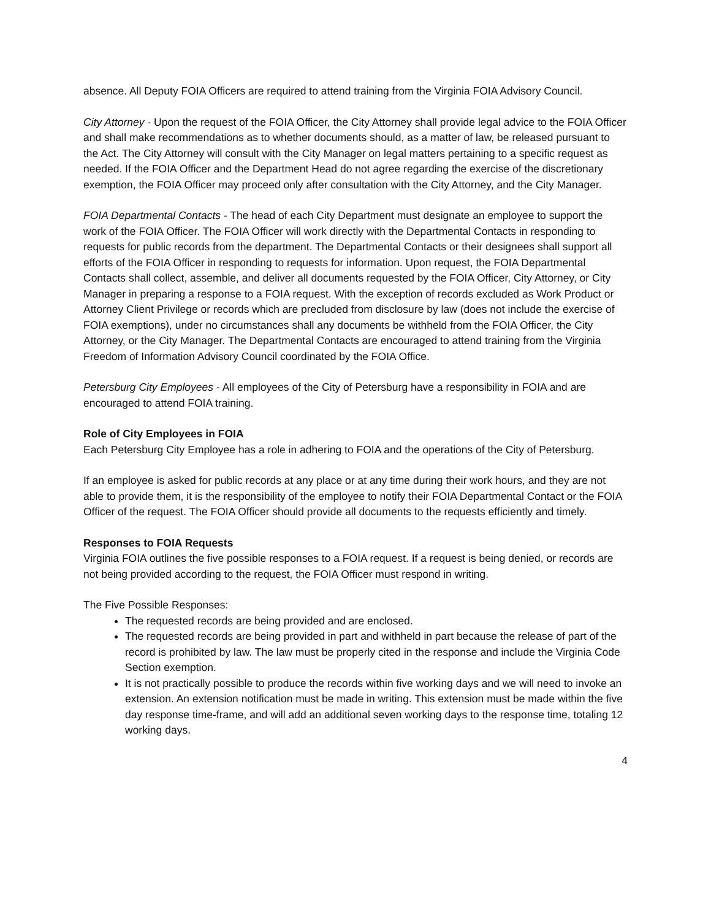absence. All Deputy FOIA Officers are required to attend training from the Virginia FOIA Advisory Council.
City Attorney - Upon the request of the FOIA Officer, the City Attorney shall provide legal advice to the FOIA Officer and shall make recommendations as to whether documents should, as a matter of law, be released pursuant to the Act. The City Attorney will consult with the City Manager on legal matters pertaining to a specific request as needed. If the FOIA Officer and the Department Head do not agree regarding the exercise of the discretionary exemption, the FOIA Officer may proceed only after consultation with the City Attorney, and the City Manager.
FOIA Departmental Contacts - The head of each City Department must designate an employee to support the work of the FOIA Officer. The FOIA Officer will work directly with the Departmental Contacts in responding to requests for public records from the department. The Departmental Contacts or their designees shall support all efforts of the FOIA Officer in responding to requests for information. Upon request, the FOIA Departmental Contacts shall collect, assemble, and deliver all documents requested by the FOIA Officer, City Attorney, or City Manager in preparing a response to a FOIA request. With the exception of records excluded as Work Product or Attorney Client Privilege or records which are precluded from disclosure by law (does not include the exercise of FOIA exemptions), under no circumstances shall any documents be withheld from the FOIA Officer, the City Attorney, or the City Manager. The Departmental Contacts are encouraged to attend training from the Virginia Freedom of Information Advisory Council coordinated by the FOIA Office.
Petersburg City Employees - All employees of the City of Petersburg have a responsibility in FOIA and are encouraged to attend FOIA training.
Role of City Employees in FOIA
Each Petersburg City Employee has a role in adhering to FOIA and the operations of the City of Petersburg.
If an employee is asked for public records at any place or at any time during their work hours, and they are not able to provide them, it is the responsibility of the employee to notify their FOIA Departmental Contact or the FOIA Officer of the request. The FOIA Officer should provide all documents to the requests efficiently and timely.
Responses to FOIA Requests
Virginia FOIA outlines the five possible responses to a FOIA request. If a request is being denied, or records are not being provided according to the request, the FOIA Officer must respond in writing.
The Five Possible Responses:
The requested records are being provided and are enclosed.
The requested records are being provided in part and withheld in part because the release of part of the record is prohibited by law. The law must be properly cited in the response and include the Virginia Code Section exemption.
It is not practically possible to produce the records within five working days and we will need to invoke an extension. An extension notification must be made in writing. This extension must be made within the five day response time-frame, and will add an additional seven working days to the response time, totaling 12 working days.
4